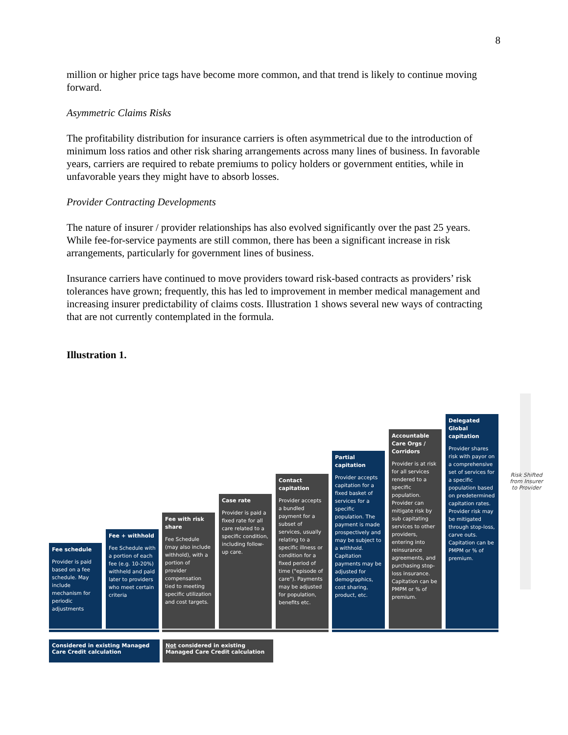8
million or higher price tags have become more common, and that trend is likely to continue moving forward.
Asymmetric Claims Risks
The profitability distribution for insurance carriers is often asymmetrical due to the introduction of minimum loss ratios and other risk sharing arrangements across many lines of business. In favorable years, carriers are required to rebate premiums to policy holders or government entities, while in unfavorable years they might have to absorb losses.
Provider Contracting Developments
The nature of insurer / provider relationships has also evolved significantly over the past 25 years. While fee-for-service payments are still common, there has been a significant increase in risk arrangements, particularly for government lines of business.
Insurance carriers have continued to move providers toward risk-based contracts as providers’ risk tolerances have grown; frequently, this has led to improvement in member medical management and increasing insurer predictability of claims costs. Illustration 1 shows several new ways of contracting that are not currently contemplated in the formula.
Illustration 1.
Fee schedule
Provider is paid based on a fee schedule. May include mechanism for periodic adjustments
Fee + withhold
Fee Schedule with a portion of each fee (e.g. 10-20%) withheld and paid later to providers who meet certain criteria
Fee with risk share
Fee Schedule (may also include withhold), with a portion of provider compensation tied to meeting specific utilization and cost targets.
Case rate
Provider is paid a fixed rate for all care related to a specific condition, including follow-up care.
Contact capitation
Provider accepts a bundled payment for a subset of services, usually relating to a specific illness or condition for a fixed period of time ("episode of care"). Payments may be adjusted for population, benefits etc.
Partial capitation
Provider accepts capitation for a fixed basket of services for a specific population. The payment is made prospectively and may be subject to a withhold. Capitation payments may be adjusted for demographics, cost sharing, product, etc.
Accountable Care Orgs / Corridors
Provider is at risk for all services rendered to a specific population. Provider can mitigate risk by sub capitating services to other providers, entering into reinsurance agreements, and purchasing stop-loss insurance. Capitation can be PMPM or % of premium.
Delegated Global capitation
Provider shares risk with payor on a comprehensive set of services for a specific population based on predetermined capitation rates. Provider risk may be mitigated through stop-loss, carve outs. Capitation can be PMPM or % of premium.
Risk Shifted from Insurer to Provider
Considered in existing Managed Care Credit calculation
Not considered in existing Managed Care Credit calculation